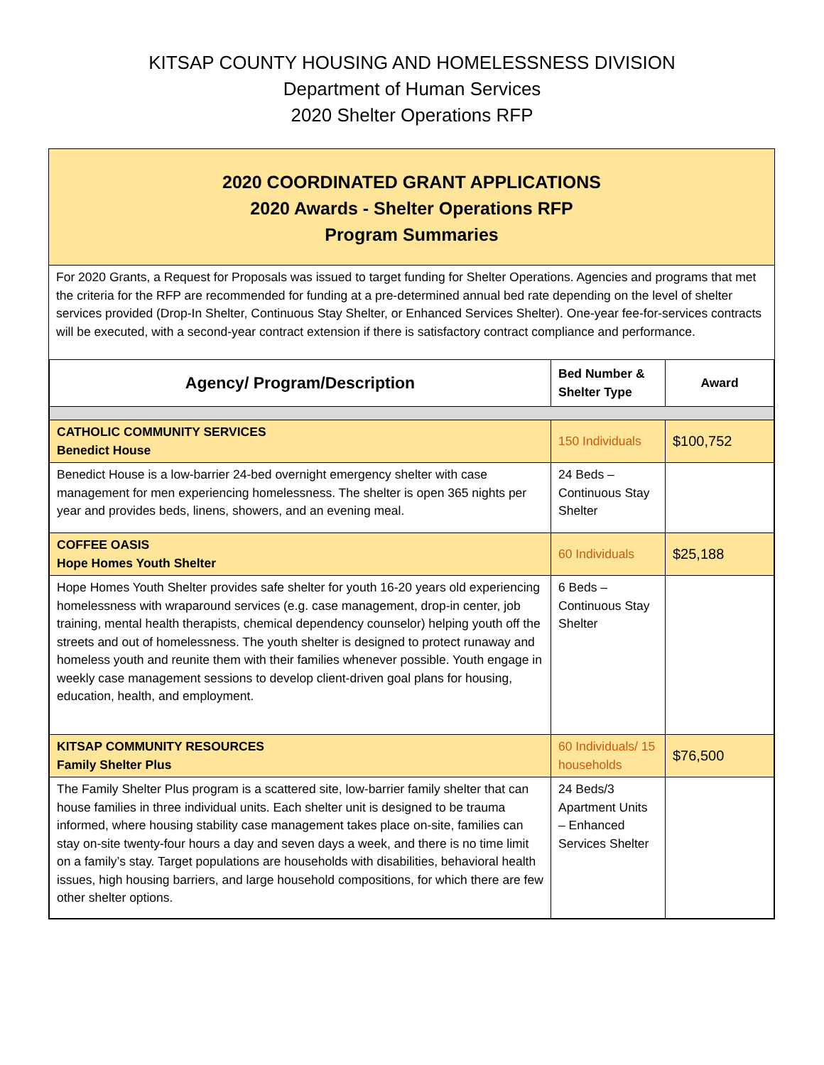KITSAP COUNTY HOUSING AND HOMELESSNESS DIVISION
Department of Human Services
2020 Shelter Operations RFP
2020 COORDINATED GRANT APPLICATIONS
2020 Awards - Shelter Operations RFP
Program Summaries
For 2020 Grants, a Request for Proposals was issued to target funding for Shelter Operations. Agencies and programs that met the criteria for the RFP are recommended for funding at a pre-determined annual bed rate depending on the level of shelter services provided (Drop-In Shelter, Continuous Stay Shelter, or Enhanced Services Shelter). One-year fee-for-services contracts will be executed, with a second-year contract extension if there is satisfactory contract compliance and performance.
| Agency/ Program/Description | Bed Number & Shelter Type | Award |
| --- | --- | --- |
| CATHOLIC COMMUNITY SERVICES Benedict House | 150 Individuals | $100,752 |
| Benedict House is a low-barrier 24-bed overnight emergency shelter with case management for men experiencing homelessness. The shelter is open 365 nights per year and provides beds, linens, showers, and an evening meal. | 24 Beds – Continuous Stay Shelter | |
| COFFEE OASIS Hope Homes Youth Shelter | 60 Individuals | $25,188 |
| Hope Homes Youth Shelter provides safe shelter for youth 16-20 years old experiencing homelessness with wraparound services (e.g. case management, drop-in center, job training, mental health therapists, chemical dependency counselor) helping youth off the streets and out of homelessness. The youth shelter is designed to protect runaway and homeless youth and reunite them with their families whenever possible. Youth engage in weekly case management sessions to develop client-driven goal plans for housing, education, health, and employment. | 6 Beds – Continuous Stay Shelter | |
| KITSAP COMMUNITY RESOURCES Family Shelter Plus | 60 Individuals/ 15 households | $76,500 |
| The Family Shelter Plus program is a scattered site, low-barrier family shelter that can house families in three individual units. Each shelter unit is designed to be trauma informed, where housing stability case management takes place on-site, families can stay on-site twenty-four hours a day and seven days a week, and there is no time limit on a family’s stay. Target populations are households with disabilities, behavioral health issues, high housing barriers, and large household compositions, for which there are few other shelter options. | 24 Beds/3 Apartment Units – Enhanced Services Shelter | |